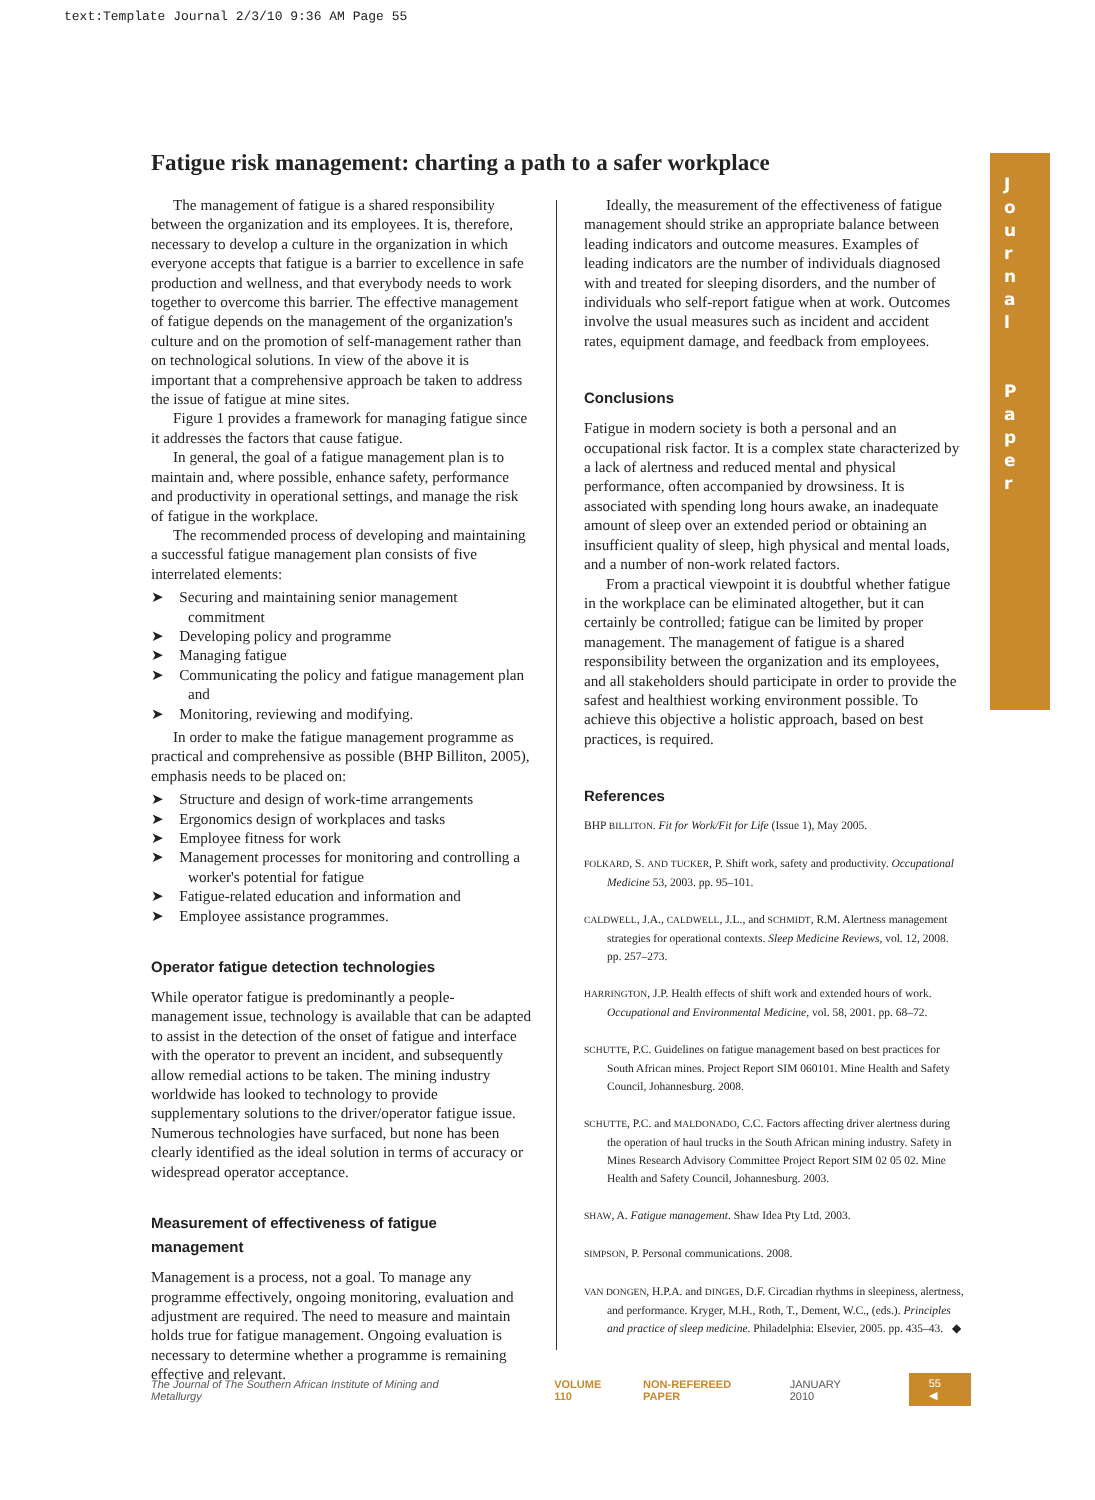text:Template Journal 2/3/10 9:36 AM Page 55
Fatigue risk management: charting a path to a safer workplace
J
o
u
r
n
a
l
P
a
p
e
r
The management of fatigue is a shared responsibility between the organization and its employees. It is, therefore, necessary to develop a culture in the organization in which everyone accepts that fatigue is a barrier to excellence in safe production and wellness, and that everybody needs to work together to overcome this barrier. The effective management of fatigue depends on the management of the organization's culture and on the promotion of self-management rather than on technological solutions. In view of the above it is important that a comprehensive approach be taken to address the issue of fatigue at mine sites.
Figure 1 provides a framework for managing fatigue since it addresses the factors that cause fatigue.
In general, the goal of a fatigue management plan is to maintain and, where possible, enhance safety, performance and productivity in operational settings, and manage the risk of fatigue in the workplace.
The recommended process of developing and maintaining a successful fatigue management plan consists of five interrelated elements:
➤ Securing and maintaining senior management commitment
➤ Developing policy and programme
➤ Managing fatigue
➤ Communicating the policy and fatigue management plan and
➤ Monitoring, reviewing and modifying.
In order to make the fatigue management programme as practical and comprehensive as possible (BHP Billiton, 2005), emphasis needs to be placed on:
➤ Structure and design of work-time arrangements
➤ Ergonomics design of workplaces and tasks
➤ Employee fitness for work
➤ Management processes for monitoring and controlling a worker's potential for fatigue
➤ Fatigue-related education and information and
➤ Employee assistance programmes.
Operator fatigue detection technologies
While operator fatigue is predominantly a people-management issue, technology is available that can be adapted to assist in the detection of the onset of fatigue and interface with the operator to prevent an incident, and subsequently allow remedial actions to be taken. The mining industry worldwide has looked to technology to provide supplementary solutions to the driver/operator fatigue issue. Numerous technologies have surfaced, but none has been clearly identified as the ideal solution in terms of accuracy or widespread operator acceptance.
Measurement of effectiveness of fatigue management
Management is a process, not a goal. To manage any programme effectively, ongoing monitoring, evaluation and adjustment are required. The need to measure and maintain holds true for fatigue management. Ongoing evaluation is necessary to determine whether a programme is remaining effective and relevant.
Ideally, the measurement of the effectiveness of fatigue management should strike an appropriate balance between leading indicators and outcome measures. Examples of leading indicators are the number of individuals diagnosed with and treated for sleeping disorders, and the number of individuals who self-report fatigue when at work. Outcomes involve the usual measures such as incident and accident rates, equipment damage, and feedback from employees.
Conclusions
Fatigue in modern society is both a personal and an occupational risk factor. It is a complex state characterized by a lack of alertness and reduced mental and physical performance, often accompanied by drowsiness. It is associated with spending long hours awake, an inadequate amount of sleep over an extended period or obtaining an insufficient quality of sleep, high physical and mental loads, and a number of non-work related factors.
From a practical viewpoint it is doubtful whether fatigue in the workplace can be eliminated altogether, but it can certainly be controlled; fatigue can be limited by proper management. The management of fatigue is a shared responsibility between the organization and its employees, and all stakeholders should participate in order to provide the safest and healthiest working environment possible. To achieve this objective a holistic approach, based on best practices, is required.
References
BHP BILLITON. Fit for Work/Fit for Life (Issue 1), May 2005.
FOLKARD, S. AND TUCKER, P. Shift work, safety and productivity. Occupational Medicine 53, 2003. pp. 95–101.
CALDWELL, J.A., CALDWELL, J.L., and SCHMIDT, R.M. Alertness management strategies for operational contexts. Sleep Medicine Reviews, vol. 12, 2008. pp. 257–273.
HARRINGTON, J.P. Health effects of shift work and extended hours of work. Occupational and Environmental Medicine, vol. 58, 2001. pp. 68–72.
SCHUTTE, P.C. Guidelines on fatigue management based on best practices for South African mines. Project Report SIM 060101. Mine Health and Safety Council, Johannesburg. 2008.
SCHUTTE, P.C. and MALDONADO, C.C. Factors affecting driver alertness during the operation of haul trucks in the South African mining industry. Safety in Mines Research Advisory Committee Project Report SIM 02 05 02. Mine Health and Safety Council, Johannesburg. 2003.
SHAW, A. Fatigue management. Shaw Idea Pty Ltd. 2003.
SIMPSON, P. Personal communications. 2008.
VAN DONGEN, H.P.A. and DINGES, D.F. Circadian rhythms in sleepiness, alertness, and performance. Kryger, M.H., Roth, T., Dement, W.C., (eds.). Principles and practice of sleep medicine. Philadelphia: Elsevier, 2005. pp. 435–43. ◆
The Journal of The Southern African Institute of Mining and Metallurgy VOLUME 110 NON-REFEREED PAPER JANUARY 2010 55 ◀